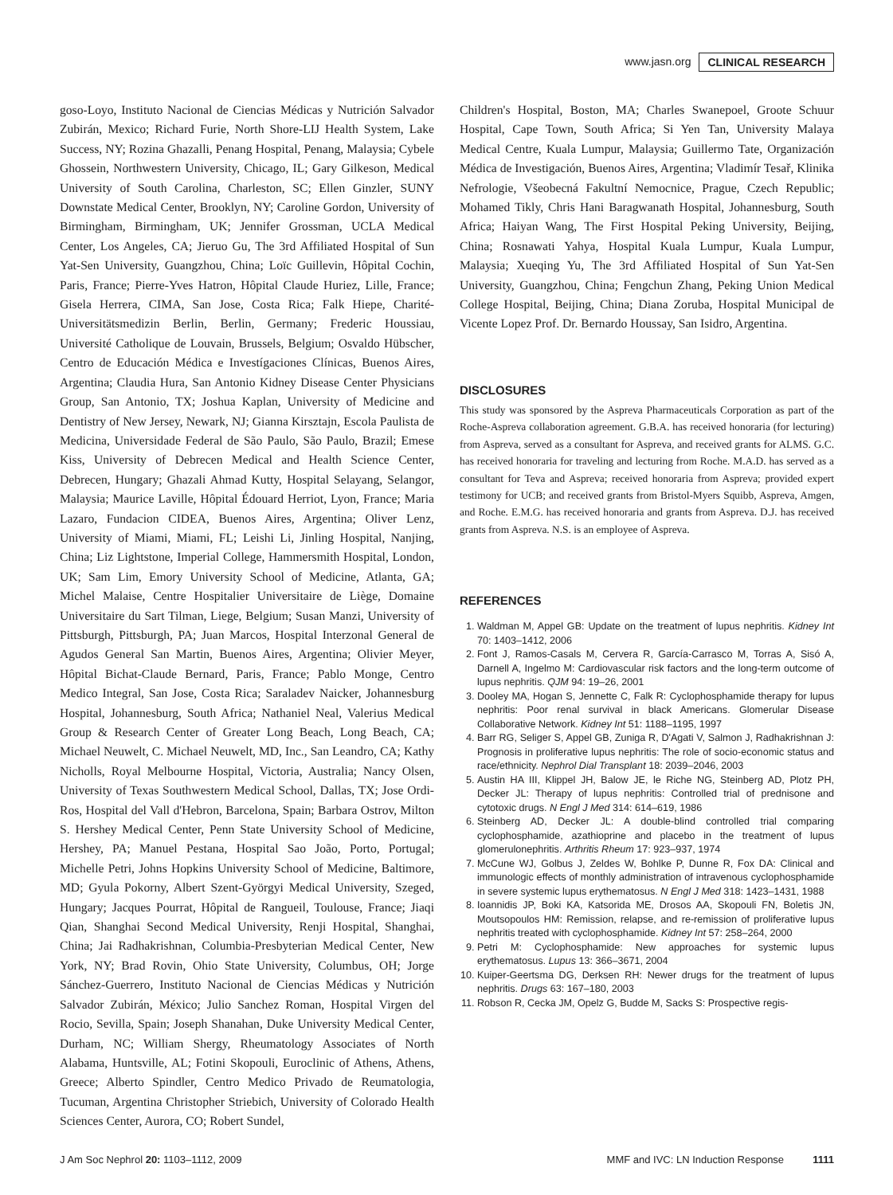www.jasn.org CLINICAL RESEARCH
goso-Loyo, Instituto Nacional de Ciencias Médicas y Nutrición Salvador Zubirán, Mexico; Richard Furie, North Shore-LIJ Health System, Lake Success, NY; Rozina Ghazalli, Penang Hospital, Penang, Malaysia; Cybele Ghossein, Northwestern University, Chicago, IL; Gary Gilkeson, Medical University of South Carolina, Charleston, SC; Ellen Ginzler, SUNY Downstate Medical Center, Brooklyn, NY; Caroline Gordon, University of Birmingham, Birmingham, UK; Jennifer Grossman, UCLA Medical Center, Los Angeles, CA; Jieruo Gu, The 3rd Affiliated Hospital of Sun Yat-Sen University, Guangzhou, China; Loïc Guillevin, Hôpital Cochin, Paris, France; Pierre-Yves Hatron, Hôpital Claude Huriez, Lille, France; Gisela Herrera, CIMA, San Jose, Costa Rica; Falk Hiepe, Charité-Universitätsmedizin Berlin, Berlin, Germany; Frederic Houssiau, Université Catholique de Louvain, Brussels, Belgium; Osvaldo Hübscher, Centro de Educación Médica e Investígaciones Clínicas, Buenos Aires, Argentina; Claudia Hura, San Antonio Kidney Disease Center Physicians Group, San Antonio, TX; Joshua Kaplan, University of Medicine and Dentistry of New Jersey, Newark, NJ; Gianna Kirsztajn, Escola Paulista de Medicina, Universidade Federal de São Paulo, São Paulo, Brazil; Emese Kiss, University of Debrecen Medical and Health Science Center, Debrecen, Hungary; Ghazali Ahmad Kutty, Hospital Selayang, Selangor, Malaysia; Maurice Laville, Hôpital Édouard Herriot, Lyon, France; Maria Lazaro, Fundacion CIDEA, Buenos Aires, Argentina; Oliver Lenz, University of Miami, Miami, FL; Leishi Li, Jinling Hospital, Nanjing, China; Liz Lightstone, Imperial College, Hammersmith Hospital, London, UK; Sam Lim, Emory University School of Medicine, Atlanta, GA; Michel Malaise, Centre Hospitalier Universitaire de Liège, Domaine Universitaire du Sart Tilman, Liege, Belgium; Susan Manzi, University of Pittsburgh, Pittsburgh, PA; Juan Marcos, Hospital Interzonal General de Agudos General San Martin, Buenos Aires, Argentina; Olivier Meyer, Hôpital Bichat-Claude Bernard, Paris, France; Pablo Monge, Centro Medico Integral, San Jose, Costa Rica; Saraladev Naicker, Johannesburg Hospital, Johannesburg, South Africa; Nathaniel Neal, Valerius Medical Group & Research Center of Greater Long Beach, Long Beach, CA; Michael Neuwelt, C. Michael Neuwelt, MD, Inc., San Leandro, CA; Kathy Nicholls, Royal Melbourne Hospital, Victoria, Australia; Nancy Olsen, University of Texas Southwestern Medical School, Dallas, TX; Jose Ordi-Ros, Hospital del Vall d'Hebron, Barcelona, Spain; Barbara Ostrov, Milton S. Hershey Medical Center, Penn State University School of Medicine, Hershey, PA; Manuel Pestana, Hospital Sao João, Porto, Portugal; Michelle Petri, Johns Hopkins University School of Medicine, Baltimore, MD; Gyula Pokorny, Albert Szent-Györgyi Medical University, Szeged, Hungary; Jacques Pourrat, Hôpital de Rangueil, Toulouse, France; Jiaqi Qian, Shanghai Second Medical University, Renji Hospital, Shanghai, China; Jai Radhakrishnan, Columbia-Presbyterian Medical Center, New York, NY; Brad Rovin, Ohio State University, Columbus, OH; Jorge Sánchez-Guerrero, Instituto Nacional de Ciencias Médicas y Nutrición Salvador Zubirán, México; Julio Sanchez Roman, Hospital Virgen del Rocio, Sevilla, Spain; Joseph Shanahan, Duke University Medical Center, Durham, NC; William Shergy, Rheumatology Associates of North Alabama, Huntsville, AL; Fotini Skopouli, Euroclinic of Athens, Athens, Greece; Alberto Spindler, Centro Medico Privado de Reumatologia, Tucuman, Argentina Christopher Striebich, University of Colorado Health Sciences Center, Aurora, CO; Robert Sundel,
Children's Hospital, Boston, MA; Charles Swanepoel, Groote Schuur Hospital, Cape Town, South Africa; Si Yen Tan, University Malaya Medical Centre, Kuala Lumpur, Malaysia; Guillermo Tate, Organización Médica de Investigación, Buenos Aires, Argentina; Vladimír Tesař, Klinika Nefrologie, Všeobecná Fakultní Nemocnice, Prague, Czech Republic; Mohamed Tikly, Chris Hani Baragwanath Hospital, Johannesburg, South Africa; Haiyan Wang, The First Hospital Peking University, Beijing, China; Rosnawati Yahya, Hospital Kuala Lumpur, Kuala Lumpur, Malaysia; Xueqing Yu, The 3rd Affiliated Hospital of Sun Yat-Sen University, Guangzhou, China; Fengchun Zhang, Peking Union Medical College Hospital, Beijing, China; Diana Zoruba, Hospital Municipal de Vicente Lopez Prof. Dr. Bernardo Houssay, San Isidro, Argentina.
DISCLOSURES
This study was sponsored by the Aspreva Pharmaceuticals Corporation as part of the Roche-Aspreva collaboration agreement. G.B.A. has received honoraria (for lecturing) from Aspreva, served as a consultant for Aspreva, and received grants for ALMS. G.C. has received honoraria for traveling and lecturing from Roche. M.A.D. has served as a consultant for Teva and Aspreva; received honoraria from Aspreva; provided expert testimony for UCB; and received grants from Bristol-Myers Squibb, Aspreva, Amgen, and Roche. E.M.G. has received honoraria and grants from Aspreva. D.J. has received grants from Aspreva. N.S. is an employee of Aspreva.
REFERENCES
1. Waldman M, Appel GB: Update on the treatment of lupus nephritis. Kidney Int 70: 1403–1412, 2006
2. Font J, Ramos-Casals M, Cervera R, García-Carrasco M, Torras A, Sisó A, Darnell A, Ingelmo M: Cardiovascular risk factors and the long-term outcome of lupus nephritis. QJM 94: 19–26, 2001
3. Dooley MA, Hogan S, Jennette C, Falk R: Cyclophosphamide therapy for lupus nephritis: Poor renal survival in black Americans. Glomerular Disease Collaborative Network. Kidney Int 51: 1188–1195, 1997
4. Barr RG, Seliger S, Appel GB, Zuniga R, D'Agati V, Salmon J, Radhakrishnan J: Prognosis in proliferative lupus nephritis: The role of socio-economic status and race/ethnicity. Nephrol Dial Transplant 18: 2039–2046, 2003
5. Austin HA III, Klippel JH, Balow JE, le Riche NG, Steinberg AD, Plotz PH, Decker JL: Therapy of lupus nephritis: Controlled trial of prednisone and cytotoxic drugs. N Engl J Med 314: 614–619, 1986
6. Steinberg AD, Decker JL: A double-blind controlled trial comparing cyclophosphamide, azathioprine and placebo in the treatment of lupus glomerulonephritis. Arthritis Rheum 17: 923–937, 1974
7. McCune WJ, Golbus J, Zeldes W, Bohlke P, Dunne R, Fox DA: Clinical and immunologic effects of monthly administration of intravenous cyclophosphamide in severe systemic lupus erythematosus. N Engl J Med 318: 1423–1431, 1988
8. Ioannidis JP, Boki KA, Katsorida ME, Drosos AA, Skopouli FN, Boletis JN, Moutsopoulos HM: Remission, relapse, and re-remission of proliferative lupus nephritis treated with cyclophosphamide. Kidney Int 57: 258–264, 2000
9. Petri M: Cyclophosphamide: New approaches for systemic lupus erythematosus. Lupus 13: 366–3671, 2004
10. Kuiper-Geertsma DG, Derksen RH: Newer drugs for the treatment of lupus nephritis. Drugs 63: 167–180, 2003
11. Robson R, Cecka JM, Opelz G, Budde M, Sacks S: Prospective regis-
J Am Soc Nephrol 20: 1103–1112, 2009 MMF and IVC: LN Induction Response 1111